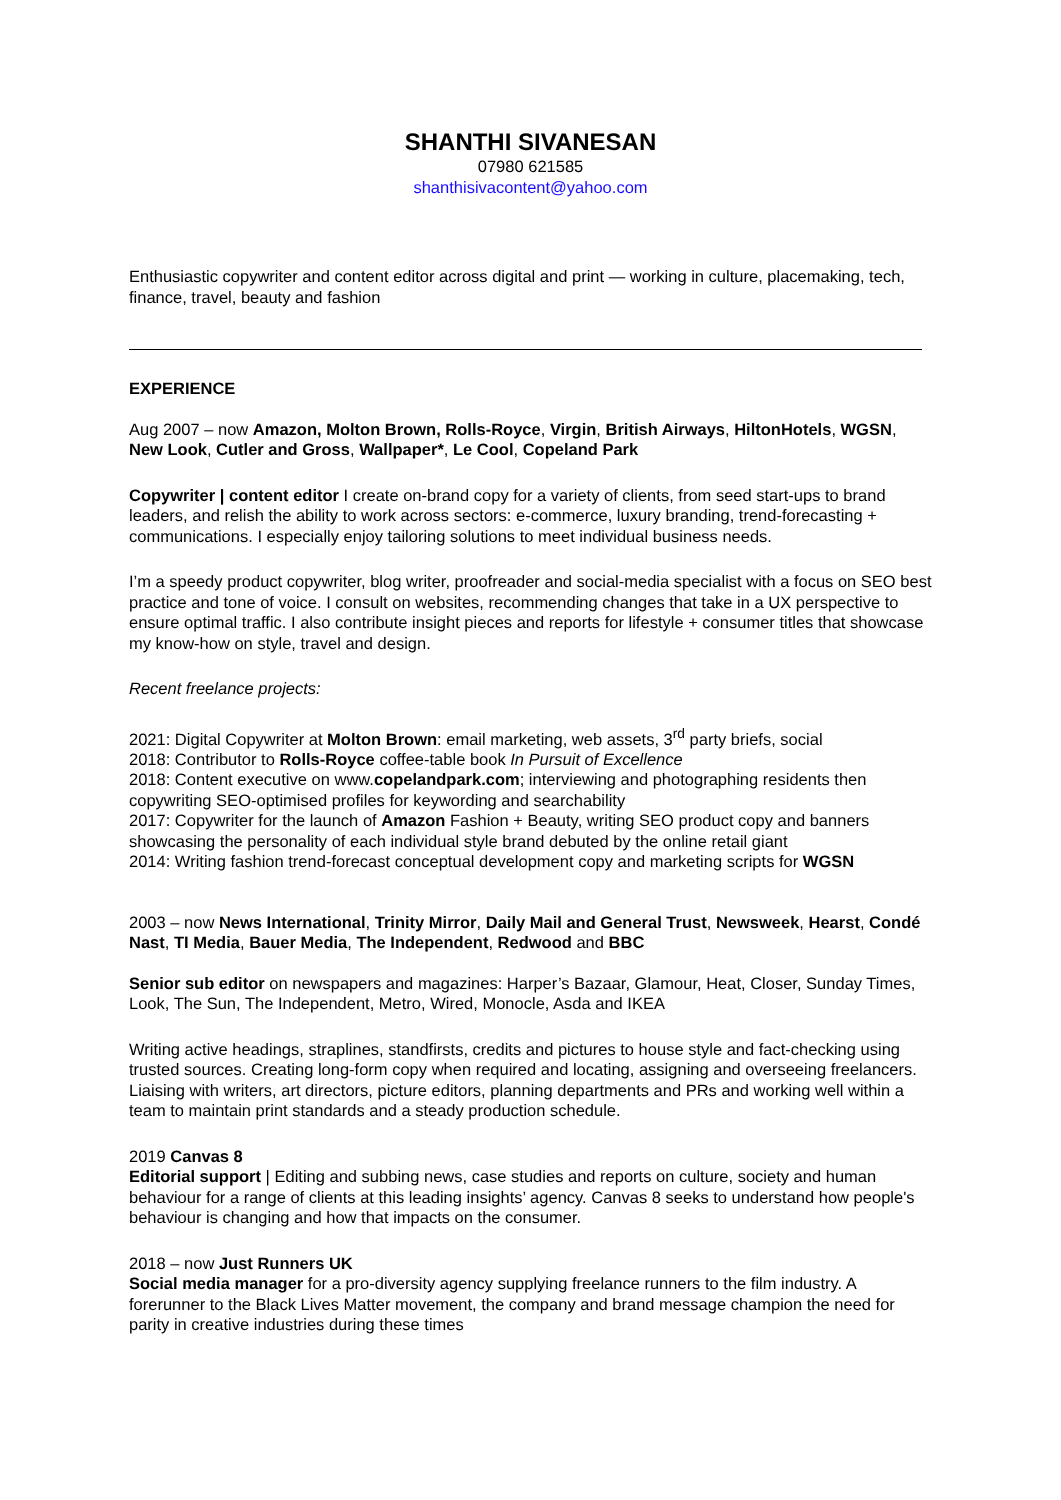SHANTHI SIVANESAN
07980 621585
shanthisivacontent@yahoo.com
Enthusiastic copywriter and content editor across digital and print — working in culture, placemaking, tech, finance, travel, beauty and fashion
EXPERIENCE
Aug 2007 – now Amazon, Molton Brown, Rolls-Royce, Virgin, British Airways, HiltonHotels, WGSN, New Look, Cutler and Gross, Wallpaper*, Le Cool, Copeland Park
Copywriter | content editor I create on-brand copy for a variety of clients, from seed start-ups to brand leaders, and relish the ability to work across sectors: e-commerce, luxury branding, trend-forecasting + communications. I especially enjoy tailoring solutions to meet individual business needs.
I’m a speedy product copywriter, blog writer, proofreader and social-media specialist with a focus on SEO best practice and tone of voice. I consult on websites, recommending changes that take in a UX perspective to ensure optimal traffic. I also contribute insight pieces and reports for lifestyle + consumer titles that showcase my know-how on style, travel and design.
Recent freelance projects:
2021: Digital Copywriter at Molton Brown: email marketing, web assets, 3<sup>rd</sup> party briefs, social
2018: Contributor to Rolls-Royce coffee-table book In Pursuit of Excellence
2018: Content executive on www.copelandpark.com; interviewing and photographing residents then copywriting SEO-optimised profiles for keywording and searchability
2017: Copywriter for the launch of Amazon Fashion + Beauty, writing SEO product copy and banners showcasing the personality of each individual style brand debuted by the online retail giant
2014: Writing fashion trend-forecast conceptual development copy and marketing scripts for WGSN
2003 – now News International, Trinity Mirror, Daily Mail and General Trust, Newsweek, Hearst, Condé Nast, TI Media, Bauer Media, The Independent, Redwood and BBC
Senior sub editor on newspapers and magazines: Harper’s Bazaar, Glamour, Heat, Closer, Sunday Times, Look, The Sun, The Independent, Metro, Wired, Monocle, Asda and IKEA
Writing active headings, straplines, standfirsts, credits and pictures to house style and fact-checking using trusted sources. Creating long-form copy when required and locating, assigning and overseeing freelancers. Liaising with writers, art directors, picture editors, planning departments and PRs and working well within a team to maintain print standards and a steady production schedule.
2019 Canvas 8
Editorial support | Editing and subbing news, case studies and reports on culture, society and human behaviour for a range of clients at this leading insights’ agency. Canvas 8 seeks to understand how people's behaviour is changing and how that impacts on the consumer.
2018 – now Just Runners UK
Social media manager for a pro-diversity agency supplying freelance runners to the film industry. A forerunner to the Black Lives Matter movement, the company and brand message champion the need for parity in creative industries during these times